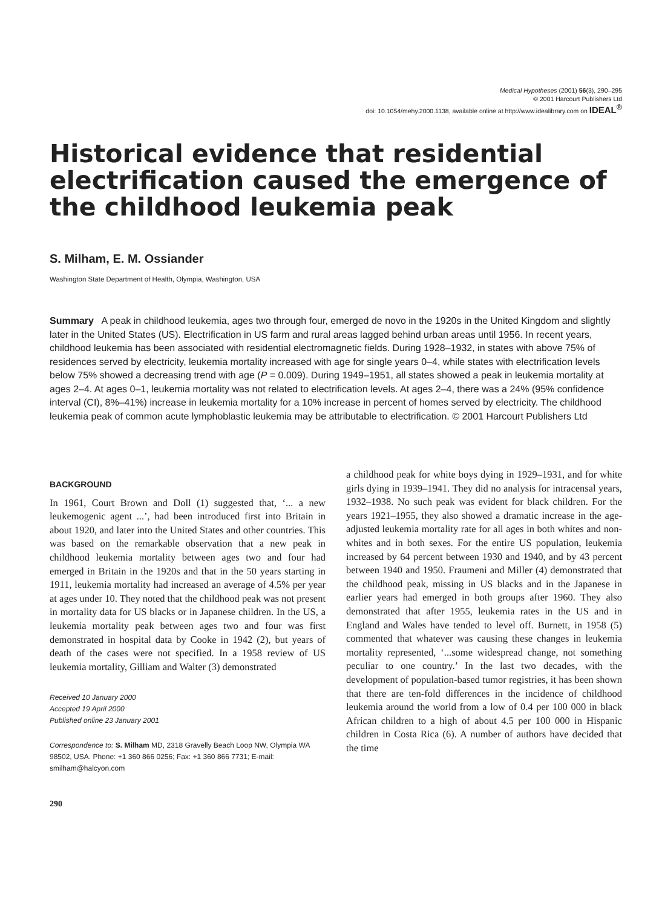Medical Hypotheses (2001) 56(3), 290–295
© 2001 Harcourt Publishers Ltd
doi: 10.1054/mehy.2000.1138, available online at http://www.idealibrary.com on IDEAL<sup>®</sup>
Historical evidence that residential electrification caused the emergence of the childhood leukemia peak
S. Milham, E. M. Ossiander
Washington State Department of Health, Olympia, Washington, USA
Summary A peak in childhood leukemia, ages two through four, emerged de novo in the 1920s in the United Kingdom and slightly later in the United States (US). Electrification in US farm and rural areas lagged behind urban areas until 1956. In recent years, childhood leukemia has been associated with residential electromagnetic fields. During 1928–1932, in states with above 75% of residences served by electricity, leukemia mortality increased with age for single years 0–4, while states with electrification levels below 75% showed a decreasing trend with age (P = 0.009). During 1949–1951, all states showed a peak in leukemia mortality at ages 2–4. At ages 0–1, leukemia mortality was not related to electrification levels. At ages 2–4, there was a 24% (95% confidence interval (CI), 8%–41%) increase in leukemia mortality for a 10% increase in percent of homes served by electricity. The childhood leukemia peak of common acute lymphoblastic leukemia may be attributable to electrification. © 2001 Harcourt Publishers Ltd
BACKGROUND
In 1961, Court Brown and Doll (1) suggested that, ‘... a new leukemogenic agent ...’, had been introduced first into Britain in about 1920, and later into the United States and other countries. This was based on the remarkable observation that a new peak in childhood leukemia mortality between ages two and four had emerged in Britain in the 1920s and that in the 50 years starting in 1911, leukemia mortality had increased an average of 4.5% per year at ages under 10. They noted that the childhood peak was not present in mortality data for US blacks or in Japanese children. In the US, a leukemia mortality peak between ages two and four was first demonstrated in hospital data by Cooke in 1942 (2), but years of death of the cases were not specified. In a 1958 review of US leukemia mortality, Gilliam and Walter (3) demonstrated
Received 10 January 2000
Accepted 19 April 2000
Published online 23 January 2001
Correspondence to: S. Milham MD, 2318 Gravelly Beach Loop NW, Olympia WA 98502, USA. Phone: +1 360 866 0256; Fax: +1 360 866 7731; E-mail: smilham@halcyon.com
290
a childhood peak for white boys dying in 1929–1931, and for white girls dying in 1939–1941. They did no analysis for intracensal years, 1932–1938. No such peak was evident for black children. For the years 1921–1955, they also showed a dramatic increase in the age-adjusted leukemia mortality rate for all ages in both whites and non-whites and in both sexes. For the entire US population, leukemia increased by 64 percent between 1930 and 1940, and by 43 percent between 1940 and 1950. Fraumeni and Miller (4) demonstrated that the childhood peak, missing in US blacks and in the Japanese in earlier years had emerged in both groups after 1960. They also demonstrated that after 1955, leukemia rates in the US and in England and Wales have tended to level off. Burnett, in 1958 (5) commented that whatever was causing these changes in leukemia mortality represented, ‘...some widespread change, not something peculiar to one country.’ In the last two decades, with the development of population-based tumor registries, it has been shown that there are ten-fold differences in the incidence of childhood leukemia around the world from a low of 0.4 per 100 000 in black African children to a high of about 4.5 per 100 000 in Hispanic children in Costa Rica (6). A number of authors have decided that the time